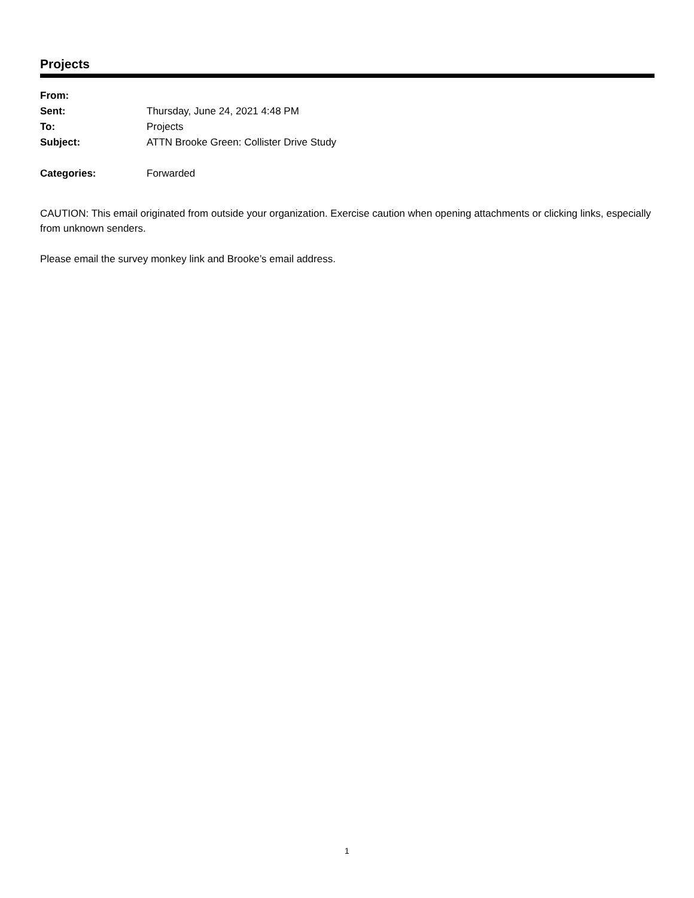Projects
| From: | |
| Sent: | Thursday, June 24, 2021 4:48 PM |
| To: | Projects |
| Subject: | ATTN Brooke Green: Collister Drive Study |
| Categories: | Forwarded |
CAUTION: This email originated from outside your organization. Exercise caution when opening attachments or clicking links, especially from unknown senders.
Please email the survey monkey link and Brooke’s email address.
1